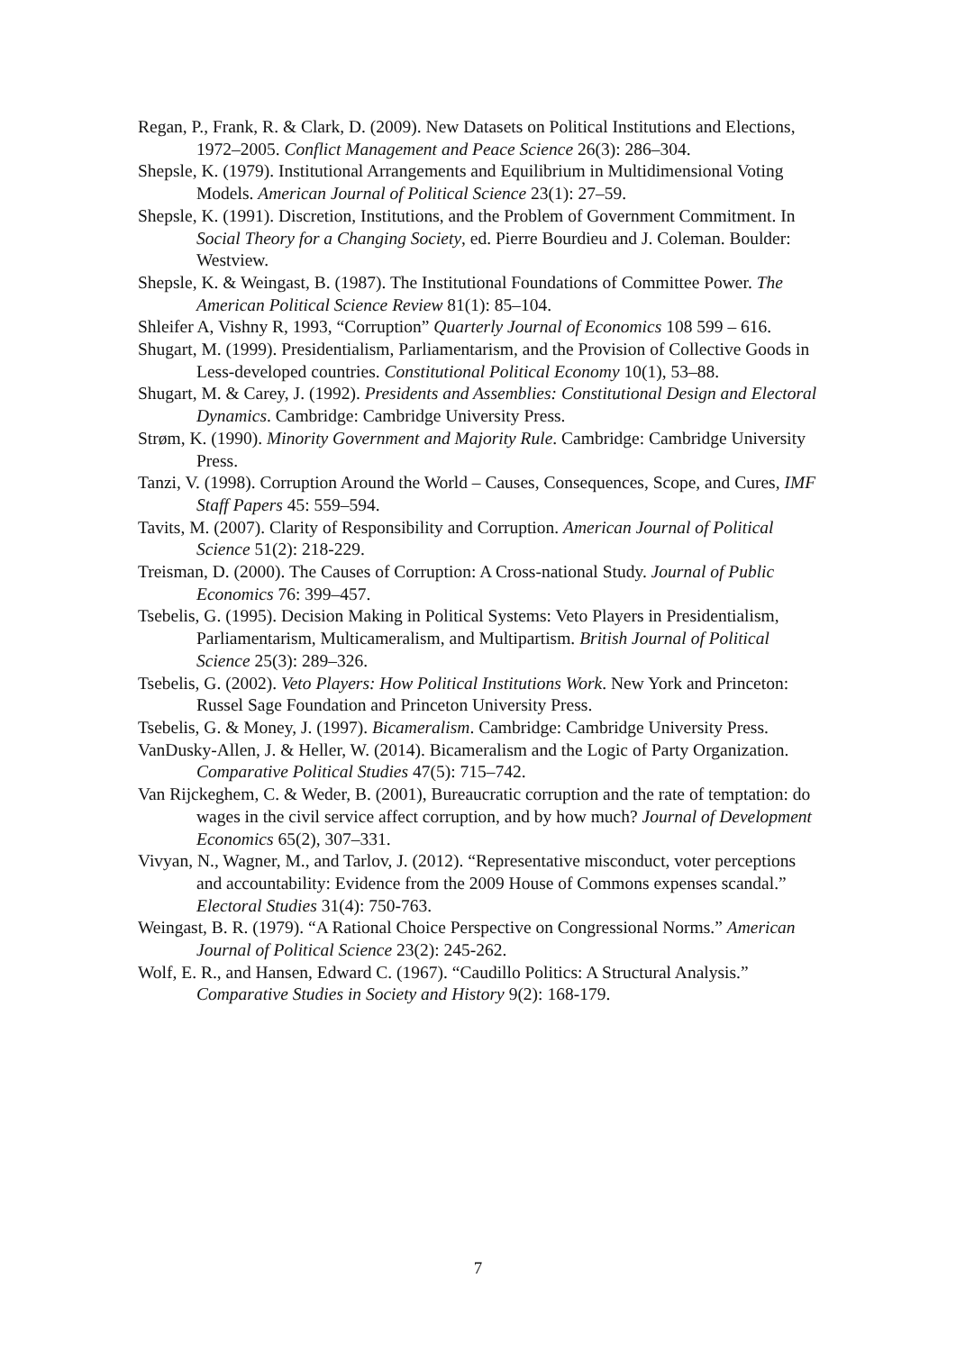Regan, P., Frank, R. & Clark, D. (2009). New Datasets on Political Institutions and Elections, 1972–2005. Conflict Management and Peace Science 26(3): 286–304.
Shepsle, K. (1979). Institutional Arrangements and Equilibrium in Multidimensional Voting Models. American Journal of Political Science 23(1): 27–59.
Shepsle, K. (1991). Discretion, Institutions, and the Problem of Government Commitment. In Social Theory for a Changing Society, ed. Pierre Bourdieu and J. Coleman. Boulder: Westview.
Shepsle, K. & Weingast, B. (1987). The Institutional Foundations of Committee Power. The American Political Science Review 81(1): 85–104.
Shleifer A, Vishny R, 1993, “Corruption” Quarterly Journal of Economics 108 599 – 616.
Shugart, M. (1999). Presidentialism, Parliamentarism, and the Provision of Collective Goods in Less-developed countries. Constitutional Political Economy 10(1), 53–88.
Shugart, M. & Carey, J. (1992). Presidents and Assemblies: Constitutional Design and Electoral Dynamics. Cambridge: Cambridge University Press.
Strøm, K. (1990). Minority Government and Majority Rule. Cambridge: Cambridge University Press.
Tanzi, V. (1998). Corruption Around the World – Causes, Consequences, Scope, and Cures, IMF Staff Papers 45: 559–594.
Tavits, M. (2007). Clarity of Responsibility and Corruption. American Journal of Political Science 51(2): 218-229.
Treisman, D. (2000). The Causes of Corruption: A Cross-national Study. Journal of Public Economics 76: 399–457.
Tsebelis, G. (1995). Decision Making in Political Systems: Veto Players in Presidentialism, Parliamentarism, Multicameralism, and Multipartism. British Journal of Political Science 25(3): 289–326.
Tsebelis, G. (2002). Veto Players: How Political Institutions Work. New York and Princeton: Russel Sage Foundation and Princeton University Press.
Tsebelis, G. & Money, J. (1997). Bicameralism. Cambridge: Cambridge University Press.
VanDusky-Allen, J. & Heller, W. (2014). Bicameralism and the Logic of Party Organization. Comparative Political Studies 47(5): 715–742.
Van Rijckeghem, C. & Weder, B. (2001), Bureaucratic corruption and the rate of temptation: do wages in the civil service affect corruption, and by how much? Journal of Development Economics 65(2), 307–331.
Vivyan, N., Wagner, M., and Tarlov, J. (2012). “Representative misconduct, voter perceptions and accountability: Evidence from the 2009 House of Commons expenses scandal.” Electoral Studies 31(4): 750-763.
Weingast, B. R. (1979). “A Rational Choice Perspective on Congressional Norms.” American Journal of Political Science 23(2): 245-262.
Wolf, E. R., and Hansen, Edward C. (1967). “Caudillo Politics: A Structural Analysis.” Comparative Studies in Society and History 9(2): 168-179.
7